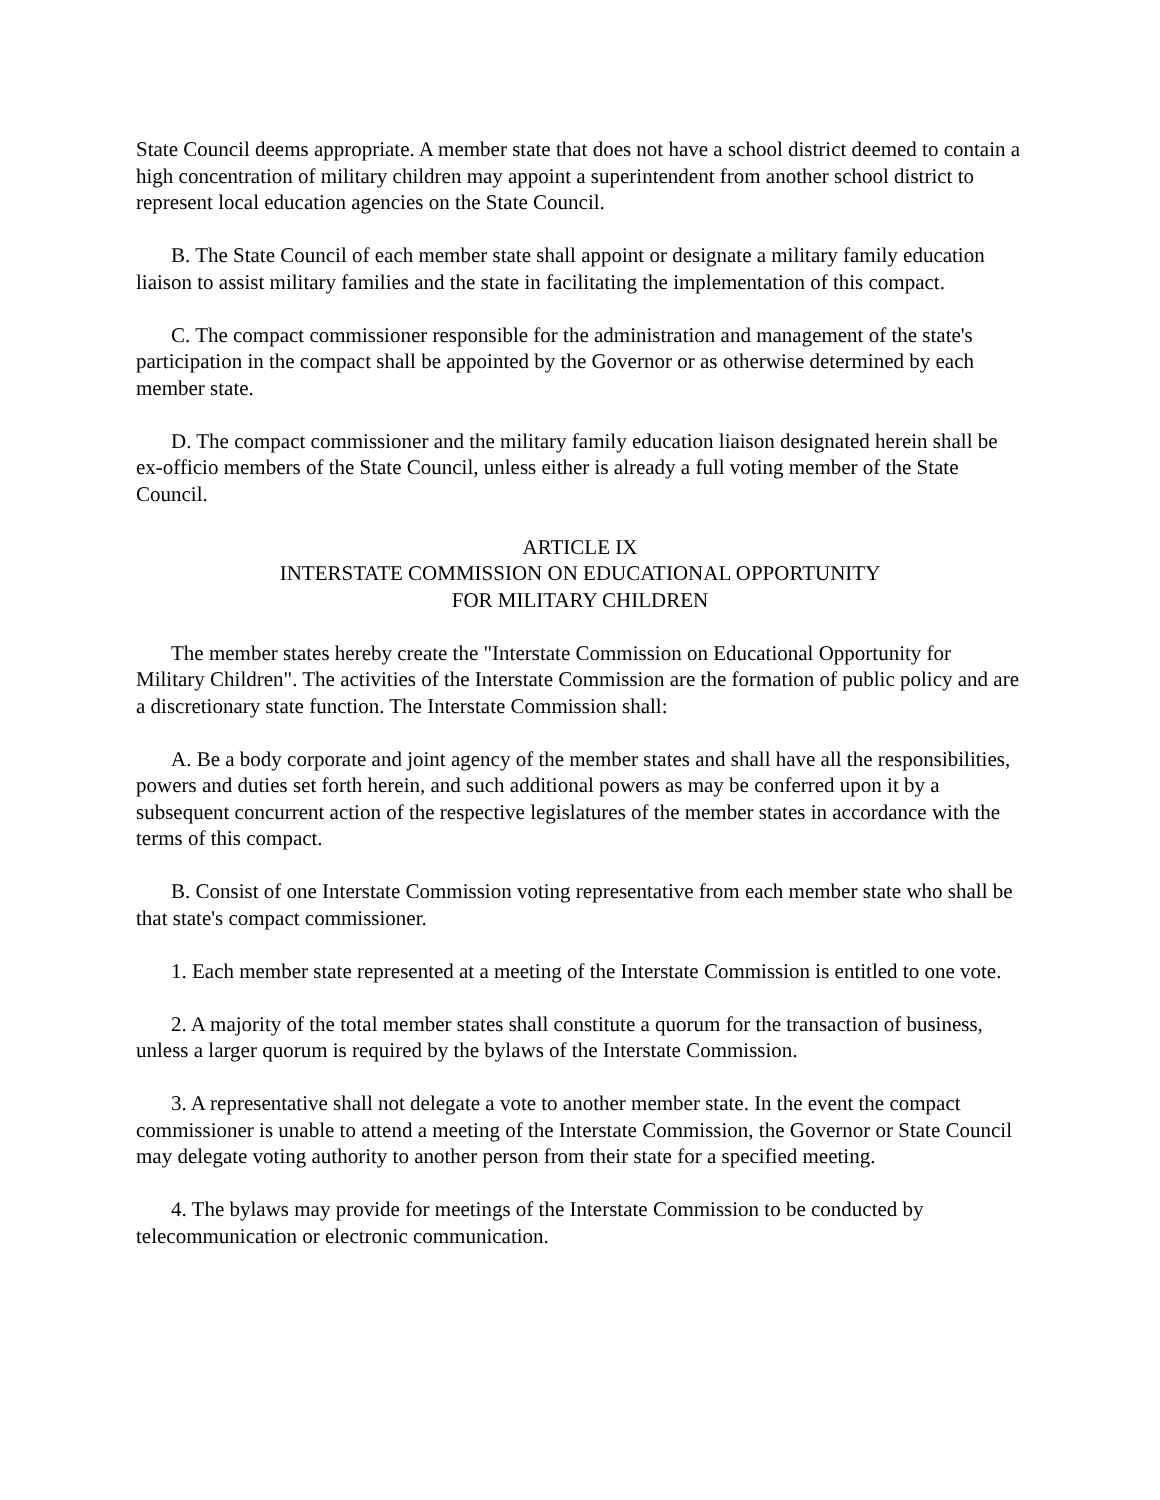State Council deems appropriate. A member state that does not have a school district deemed to contain a high concentration of military children may appoint a superintendent from another school district to represent local education agencies on the State Council.
B. The State Council of each member state shall appoint or designate a military family education liaison to assist military families and the state in facilitating the implementation of this compact.
C. The compact commissioner responsible for the administration and management of the state's participation in the compact shall be appointed by the Governor or as otherwise determined by each member state.
D. The compact commissioner and the military family education liaison designated herein shall be ex-officio members of the State Council, unless either is already a full voting member of the State Council.
ARTICLE IX
INTERSTATE COMMISSION ON EDUCATIONAL OPPORTUNITY
FOR MILITARY CHILDREN
The member states hereby create the "Interstate Commission on Educational Opportunity for Military Children". The activities of the Interstate Commission are the formation of public policy and are a discretionary state function. The Interstate Commission shall:
A. Be a body corporate and joint agency of the member states and shall have all the responsibilities, powers and duties set forth herein, and such additional powers as may be conferred upon it by a subsequent concurrent action of the respective legislatures of the member states in accordance with the terms of this compact.
B. Consist of one Interstate Commission voting representative from each member state who shall be that state's compact commissioner.
1. Each member state represented at a meeting of the Interstate Commission is entitled to one vote.
2. A majority of the total member states shall constitute a quorum for the transaction of business, unless a larger quorum is required by the bylaws of the Interstate Commission.
3. A representative shall not delegate a vote to another member state. In the event the compact commissioner is unable to attend a meeting of the Interstate Commission, the Governor or State Council may delegate voting authority to another person from their state for a specified meeting.
4. The bylaws may provide for meetings of the Interstate Commission to be conducted by telecommunication or electronic communication.